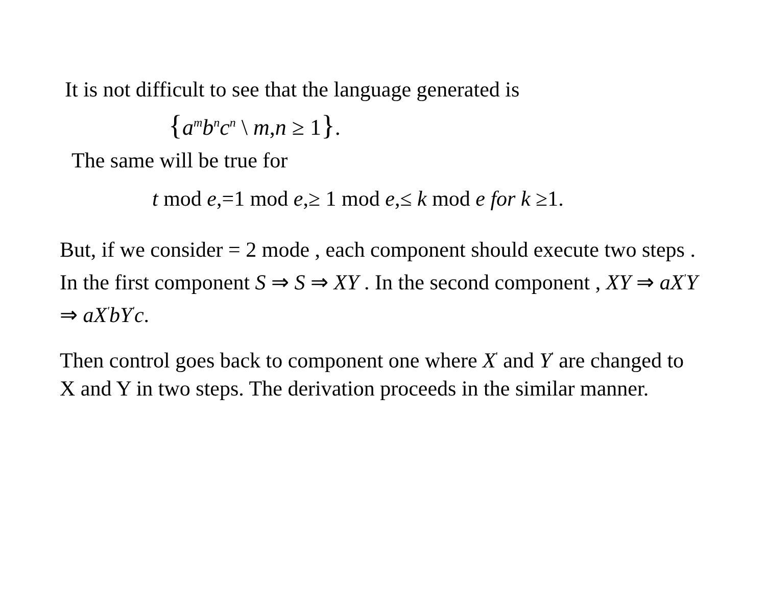It is not difficult to see that the language generated is
{a<sup>m</sup>b<sup>n</sup>c<sup>n</sup> \ m,n ≥ 1}.
The same will be true for
t mod e,=1 mod e,≥ 1 mod e,≤ k mod e for k ≥1.
But, if we consider = 2 mode , each component should execute two steps . In the first component S ⇒ S ⇒ XY . In the second component , XY ⇒ aX<sup>'</sup>Y ⇒ aX<sup>'</sup>bY<sup>'</sup>c.
Then control goes back to component one where X<sup>'</sup> and Y<sup>'</sup> are changed to X and Y in two steps. The derivation proceeds in the similar manner.